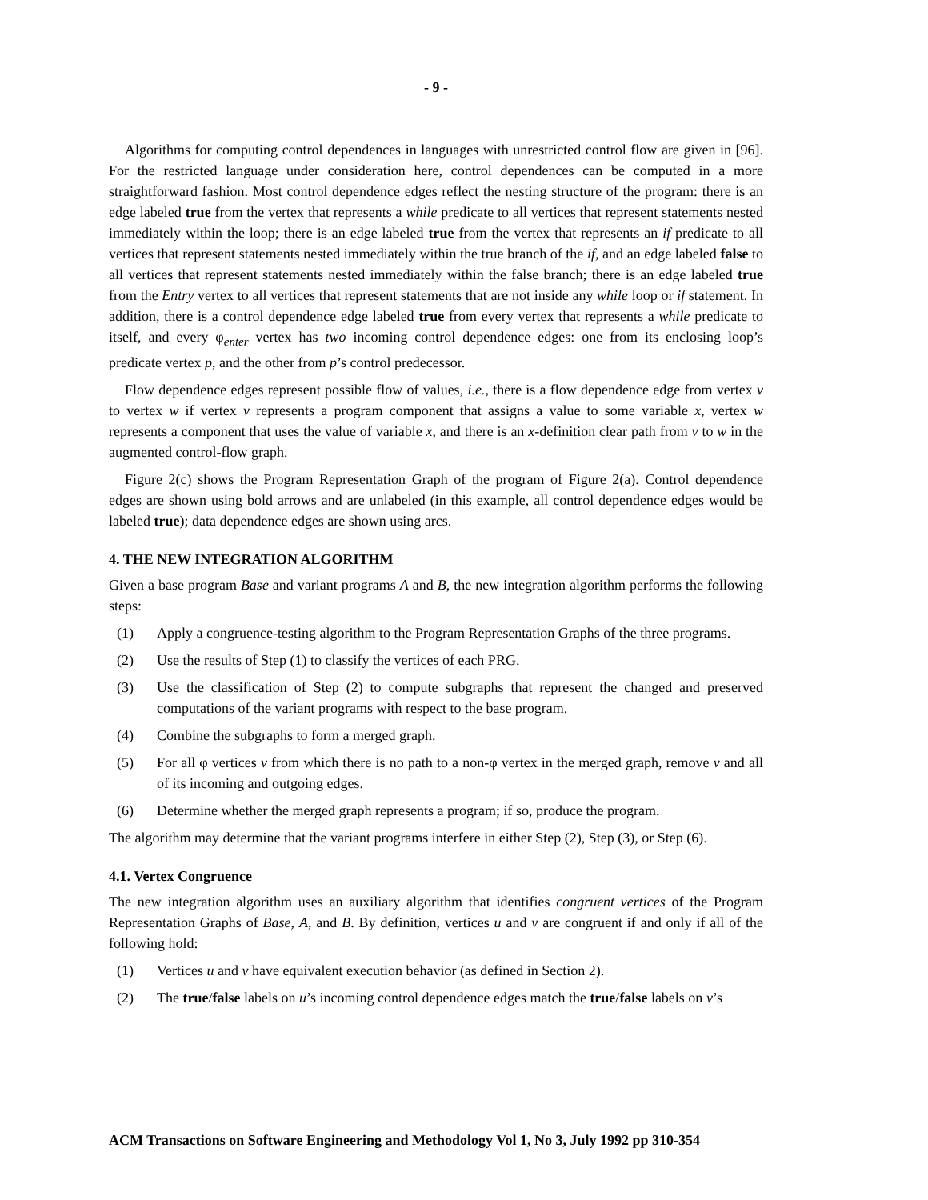- 9 -
Algorithms for computing control dependences in languages with unrestricted control flow are given in [96]. For the restricted language under consideration here, control dependences can be computed in a more straightforward fashion. Most control dependence edges reflect the nesting structure of the program: there is an edge labeled true from the vertex that represents a while predicate to all vertices that represent statements nested immediately within the loop; there is an edge labeled true from the vertex that represents an if predicate to all vertices that represent statements nested immediately within the true branch of the if, and an edge labeled false to all vertices that represent statements nested immediately within the false branch; there is an edge labeled true from the Entry vertex to all vertices that represent statements that are not inside any while loop or if statement. In addition, there is a control dependence edge labeled true from every vertex that represents a while predicate to itself, and every φ<sub>enter</sub> vertex has two incoming control dependence edges: one from its enclosing loop’s predicate vertex p, and the other from p’s control predecessor.
Flow dependence edges represent possible flow of values, i.e., there is a flow dependence edge from vertex v to vertex w if vertex v represents a program component that assigns a value to some variable x, vertex w represents a component that uses the value of variable x, and there is an x-definition clear path from v to w in the augmented control-flow graph.
Figure 2(c) shows the Program Representation Graph of the program of Figure 2(a). Control dependence edges are shown using bold arrows and are unlabeled (in this example, all control dependence edges would be labeled true); data dependence edges are shown using arcs.
4. THE NEW INTEGRATION ALGORITHM
Given a base program Base and variant programs A and B, the new integration algorithm performs the following steps:
(1) Apply a congruence-testing algorithm to the Program Representation Graphs of the three programs.
(2) Use the results of Step (1) to classify the vertices of each PRG.
(3) Use the classification of Step (2) to compute subgraphs that represent the changed and preserved computations of the variant programs with respect to the base program.
(4) Combine the subgraphs to form a merged graph.
(5) For all φ vertices v from which there is no path to a non-φ vertex in the merged graph, remove v and all of its incoming and outgoing edges.
(6) Determine whether the merged graph represents a program; if so, produce the program.
The algorithm may determine that the variant programs interfere in either Step (2), Step (3), or Step (6).
4.1. Vertex Congruence
The new integration algorithm uses an auxiliary algorithm that identifies congruent vertices of the Program Representation Graphs of Base, A, and B. By definition, vertices u and v are congruent if and only if all of the following hold:
(1) Vertices u and v have equivalent execution behavior (as defined in Section 2).
(2) The true/false labels on u’s incoming control dependence edges match the true/false labels on v’s
ACM Transactions on Software Engineering and Methodology Vol 1, No 3, July 1992 pp 310-354